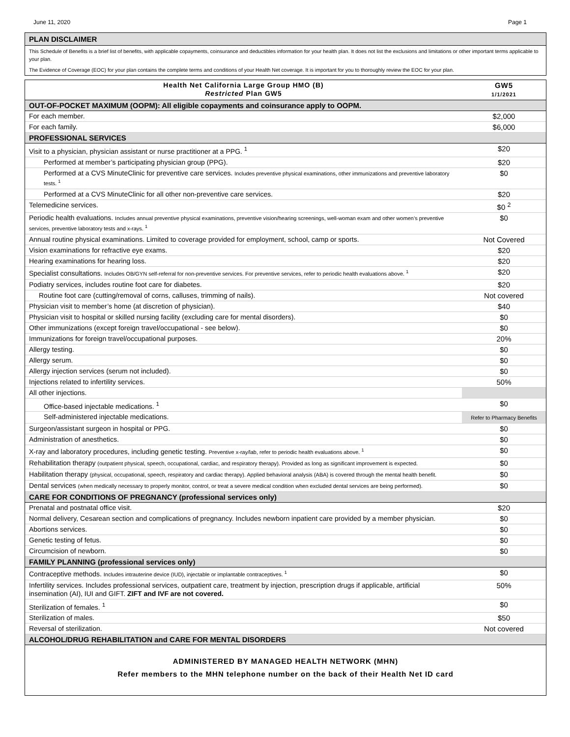June 11, 2020 Page 1
PLAN DISCLAIMER
This Schedule of Benefits is a brief list of benefits, with applicable copayments, coinsurance and deductibles information for your health plan. It does not list the exclusions and limitations or other important terms applicable to your plan.
The Evidence of Coverage (EOC) for your plan contains the complete terms and conditions of your Health Net coverage. It is important for you to thoroughly review the EOC for your plan.
| Health Net California Large Group HMO (B) Restricted Plan GW5 | GW5 1/1/2021 |
| OUT-OF-POCKET MAXIMUM (OOPM): All eligible copayments and coinsurance apply to OOPM. | |
| For each member. | $2,000 |
| For each family. | $6,000 |
| PROFESSIONAL SERVICES | |
| Visit to a physician, physician assistant or nurse practitioner at a PPG. <sup>1</sup> | $20 |
| Performed at member’s participating physician group (PPG). | $20 |
| Performed at a CVS MinuteClinic for preventive care services. Includes preventive physical examinations, other immunizations and preventive laboratory tests. <sup>1</sup> | $0 |
| Performed at a CVS MinuteClinic for all other non-preventive care services. | $20 |
| Telemedicine services. | $0 <sup>2</sup> |
| Periodic health evaluations. Includes annual preventive physical examinations, preventive vision/hearing screenings, well-woman exam and other women’s preventive services, preventive laboratory tests and x-rays. <sup>1</sup> | $0 |
| Annual routine physical examinations. Limited to coverage provided for employment, school, camp or sports. | Not Covered |
| Vision examinations for refractive eye exams. | $20 |
| Hearing examinations for hearing loss. | $20 |
| Specialist consultations. Includes OB/GYN self-referral for non-preventive services. For preventive services, refer to periodic health evaluations above. <sup>1</sup> | $20 |
| Podiatry services, includes routine foot care for diabetes. | $20 |
| Routine foot care (cutting/removal of corns, calluses, trimming of nails). | Not covered |
| Physician visit to member’s home (at discretion of physician). | $40 |
| Physician visit to hospital or skilled nursing facility (excluding care for mental disorders). | $0 |
| Other immunizations (except foreign travel/occupational - see below). | $0 |
| Immunizations for foreign travel/occupational purposes. | 20% |
| Allergy testing. | $0 |
| Allergy serum. | $0 |
| Allergy injection services (serum not included). | $0 |
| Injections related to infertility services. | 50% |
| All other injections. | |
| Office-based injectable medications. <sup>1</sup> | $0 |
| Self-administered injectable medications. | Refer to Pharmacy Benefits |
| Surgeon/assistant surgeon in hospital or PPG. | $0 |
| Administration of anesthetics. | $0 |
| X-ray and laboratory procedures, including genetic testing. Preventive x-ray/lab, refer to periodic health evaluations above. <sup>1</sup> | $0 |
| Rehabilitation therapy (outpatient physical, speech, occupational, cardiac, and respiratory therapy). Provided as long as significant improvement is expected. | $0 |
| Habilitation therapy (physical, occupational, speech, respiratory and cardiac therapy). Applied behavioral analysis (ABA) is covered through the mental health benefit. | $0 |
| Dental services (when medically necessary to properly monitor, control, or treat a severe medical condition when excluded dental services are being performed). | $0 |
| CARE FOR CONDITIONS OF PREGNANCY (professional services only) | |
| Prenatal and postnatal office visit. | $20 |
| Normal delivery, Cesarean section and complications of pregnancy. Includes newborn inpatient care provided by a member physician. | $0 |
| Abortions services. | $0 |
| Genetic testing of fetus. | $0 |
| Circumcision of newborn. | $0 |
| FAMILY PLANNING (professional services only) | |
| Contraceptive methods. Includes intrauterine device (IUD), injectable or implantable contraceptives. <sup>1</sup> | $0 |
| Infertility services. Includes professional services, outpatient care, treatment by injection, prescription drugs if applicable, artificial insemination (AI), IUI and GIFT. ZIFT and IVF are not covered. | 50% |
| Sterilization of females. <sup>1</sup> | $0 |
| Sterilization of males. | $50 |
| Reversal of sterilization. | Not covered |
| ALCOHOL/DRUG REHABILITATION and CARE FOR MENTAL DISORDERS | |
ADMINISTERED BY MANAGED HEALTH NETWORK (MHN)
Refer members to the MHN telephone number on the back of their Health Net ID card